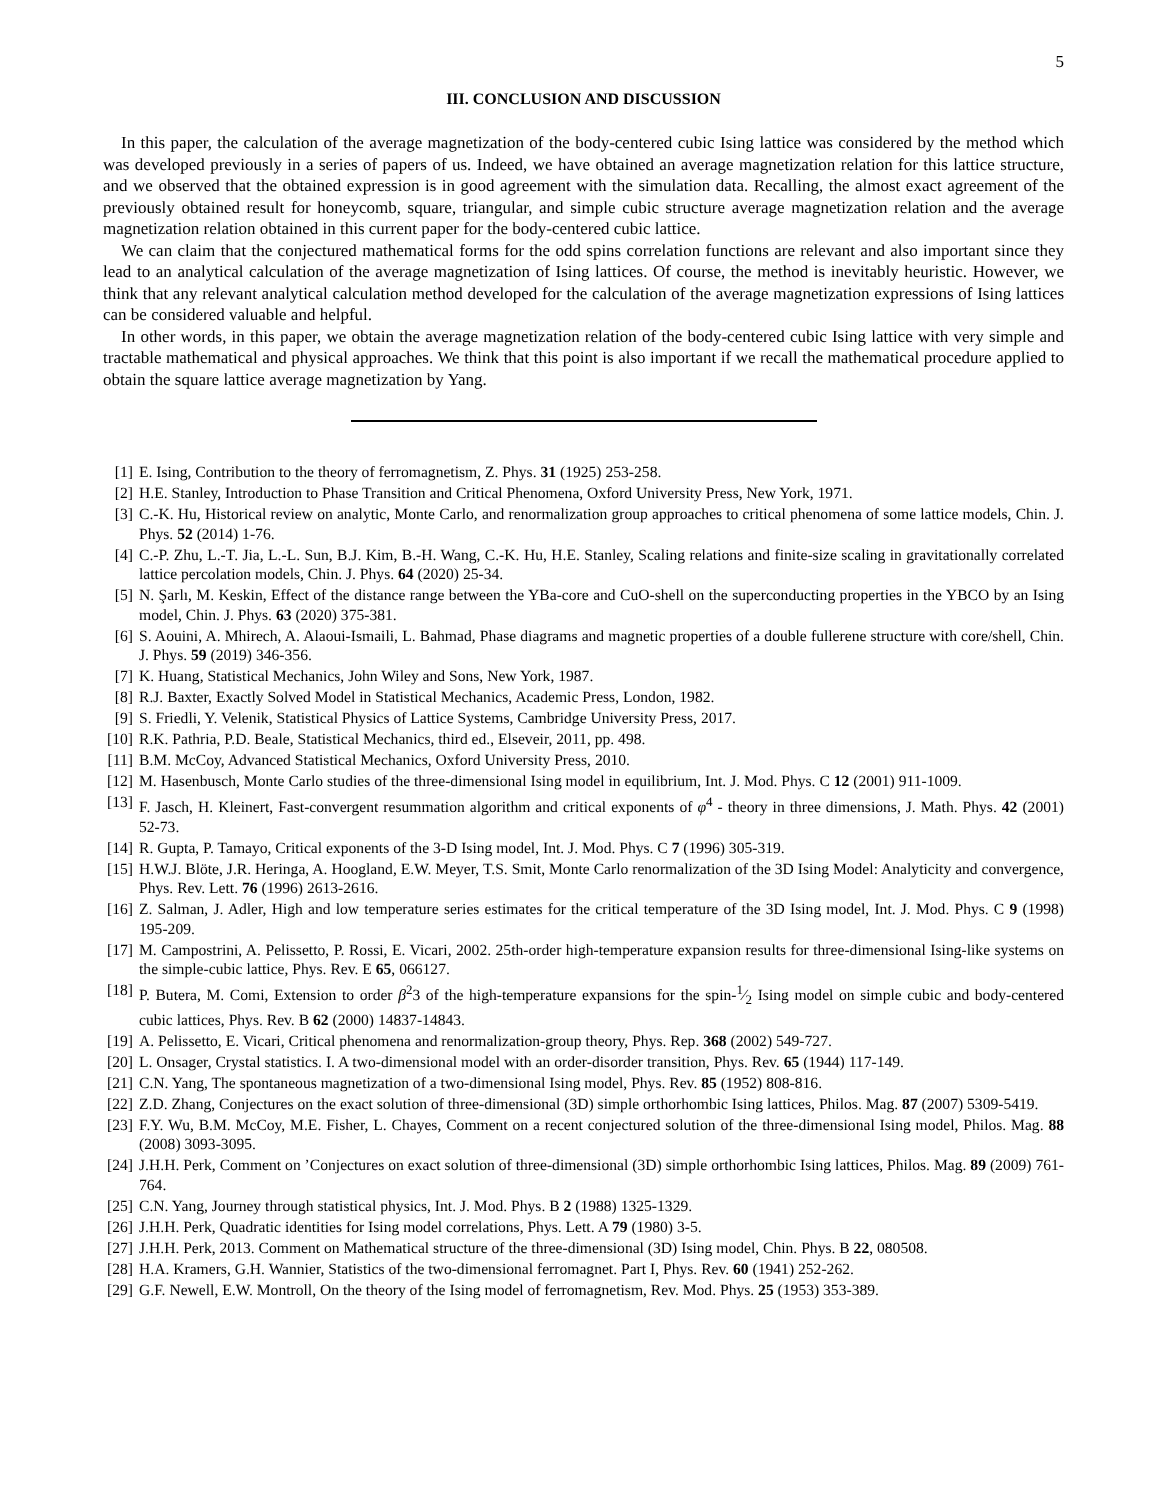5
III. CONCLUSION AND DISCUSSION
In this paper, the calculation of the average magnetization of the body-centered cubic Ising lattice was considered by the method which was developed previously in a series of papers of us. Indeed, we have obtained an average magnetization relation for this lattice structure, and we observed that the obtained expression is in good agreement with the simulation data. Recalling, the almost exact agreement of the previously obtained result for honeycomb, square, triangular, and simple cubic structure average magnetization relation and the average magnetization relation obtained in this current paper for the body-centered cubic lattice.
We can claim that the conjectured mathematical forms for the odd spins correlation functions are relevant and also important since they lead to an analytical calculation of the average magnetization of Ising lattices. Of course, the method is inevitably heuristic. However, we think that any relevant analytical calculation method developed for the calculation of the average magnetization expressions of Ising lattices can be considered valuable and helpful.
In other words, in this paper, we obtain the average magnetization relation of the body-centered cubic Ising lattice with very simple and tractable mathematical and physical approaches. We think that this point is also important if we recall the mathematical procedure applied to obtain the square lattice average magnetization by Yang.
[1] E. Ising, Contribution to the theory of ferromagnetism, Z. Phys. 31 (1925) 253-258.
[2] H.E. Stanley, Introduction to Phase Transition and Critical Phenomena, Oxford University Press, New York, 1971.
[3] C.-K. Hu, Historical review on analytic, Monte Carlo, and renormalization group approaches to critical phenomena of some lattice models, Chin. J. Phys. 52 (2014) 1-76.
[4] C.-P. Zhu, L.-T. Jia, L.-L. Sun, B.J. Kim, B.-H. Wang, C.-K. Hu, H.E. Stanley, Scaling relations and finite-size scaling in gravitationally correlated lattice percolation models, Chin. J. Phys. 64 (2020) 25-34.
[5] N. Şarlı, M. Keskin, Effect of the distance range between the YBa-core and CuO-shell on the superconducting properties in the YBCO by an Ising model, Chin. J. Phys. 63 (2020) 375-381.
[6] S. Aouini, A. Mhirech, A. Alaoui-Ismaili, L. Bahmad, Phase diagrams and magnetic properties of a double fullerene structure with core/shell, Chin. J. Phys. 59 (2019) 346-356.
[7] K. Huang, Statistical Mechanics, John Wiley and Sons, New York, 1987.
[8] R.J. Baxter, Exactly Solved Model in Statistical Mechanics, Academic Press, London, 1982.
[9] S. Friedli, Y. Velenik, Statistical Physics of Lattice Systems, Cambridge University Press, 2017.
[10] R.K. Pathria, P.D. Beale, Statistical Mechanics, third ed., Elseveir, 2011, pp. 498.
[11] B.M. McCoy, Advanced Statistical Mechanics, Oxford University Press, 2010.
[12] M. Hasenbusch, Monte Carlo studies of the three-dimensional Ising model in equilibrium, Int. J. Mod. Phys. C 12 (2001) 911-1009.
[13] F. Jasch, H. Kleinert, Fast-convergent resummation algorithm and critical exponents of φ<sup>4</sup> - theory in three dimensions, J. Math. Phys. 42 (2001) 52-73.
[14] R. Gupta, P. Tamayo, Critical exponents of the 3-D Ising model, Int. J. Mod. Phys. C 7 (1996) 305-319.
[15] H.W.J. Blöte, J.R. Heringa, A. Hoogland, E.W. Meyer, T.S. Smit, Monte Carlo renormalization of the 3D Ising Model: Analyticity and convergence, Phys. Rev. Lett. 76 (1996) 2613-2616.
[16] Z. Salman, J. Adler, High and low temperature series estimates for the critical temperature of the 3D Ising model, Int. J. Mod. Phys. C 9 (1998) 195-209.
[17] M. Campostrini, A. Pelissetto, P. Rossi, E. Vicari, 2002. 25th-order high-temperature expansion results for three-dimensional Ising-like systems on the simple-cubic lattice, Phys. Rev. E 65, 066127.
[18] P. Butera, M. Comi, Extension to order β<sup>2</sup>3 of the high-temperature expansions for the spin-1⁄2 Ising model on simple cubic and body-centered cubic lattices, Phys. Rev. B 62 (2000) 14837-14843.
[19] A. Pelissetto, E. Vicari, Critical phenomena and renormalization-group theory, Phys. Rep. 368 (2002) 549-727.
[20] L. Onsager, Crystal statistics. I. A two-dimensional model with an order-disorder transition, Phys. Rev. 65 (1944) 117-149.
[21] C.N. Yang, The spontaneous magnetization of a two-dimensional Ising model, Phys. Rev. 85 (1952) 808-816.
[22] Z.D. Zhang, Conjectures on the exact solution of three-dimensional (3D) simple orthorhombic Ising lattices, Philos. Mag. 87 (2007) 5309-5419.
[23] F.Y. Wu, B.M. McCoy, M.E. Fisher, L. Chayes, Comment on a recent conjectured solution of the three-dimensional Ising model, Philos. Mag. 88 (2008) 3093-3095.
[24] J.H.H. Perk, Comment on ’Conjectures on exact solution of three-dimensional (3D) simple orthorhombic Ising lattices, Philos. Mag. 89 (2009) 761-764.
[25] C.N. Yang, Journey through statistical physics, Int. J. Mod. Phys. B 2 (1988) 1325-1329.
[26] J.H.H. Perk, Quadratic identities for Ising model correlations, Phys. Lett. A 79 (1980) 3-5.
[27] J.H.H. Perk, 2013. Comment on Mathematical structure of the three-dimensional (3D) Ising model, Chin. Phys. B 22, 080508.
[28] H.A. Kramers, G.H. Wannier, Statistics of the two-dimensional ferromagnet. Part I, Phys. Rev. 60 (1941) 252-262.
[29] G.F. Newell, E.W. Montroll, On the theory of the Ising model of ferromagnetism, Rev. Mod. Phys. 25 (1953) 353-389.